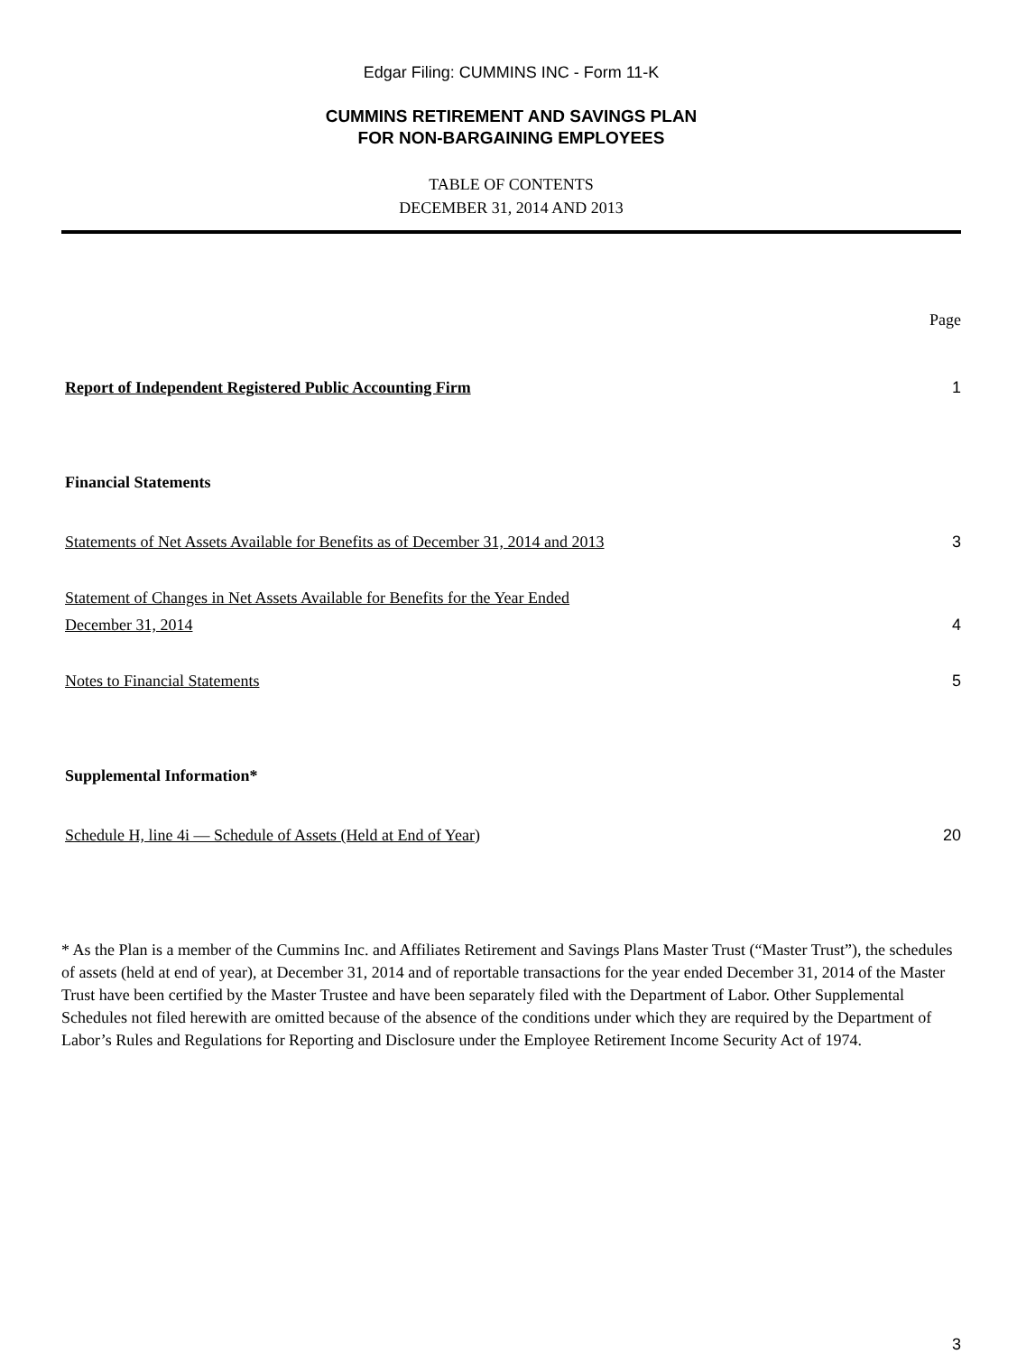Edgar Filing: CUMMINS INC - Form 11-K
CUMMINS RETIREMENT AND SAVINGS PLAN
FOR NON-BARGAINING EMPLOYEES
TABLE OF CONTENTS
DECEMBER 31, 2014 AND 2013
Page
Report of Independent Registered Public Accounting Firm 1
Financial Statements
Statements of Net Assets Available for Benefits as of December 31, 2014 and 2013 3
Statement of Changes in Net Assets Available for Benefits for the Year Ended
December 31, 2014 4
Notes to Financial Statements 5
Supplemental Information*
Schedule H, line 4i — Schedule of Assets (Held at End of Year) 20
* As the Plan is a member of the Cummins Inc. and Affiliates Retirement and Savings Plans Master Trust (“Master Trust”), the schedules of assets (held at end of year), at December 31, 2014 and of reportable transactions for the year ended December 31, 2014 of the Master Trust have been certified by the Master Trustee and have been separately filed with the Department of Labor. Other Supplemental Schedules not filed herewith are omitted because of the absence of the conditions under which they are required by the Department of Labor’s Rules and Regulations for Reporting and Disclosure under the Employee Retirement Income Security Act of 1974.
3